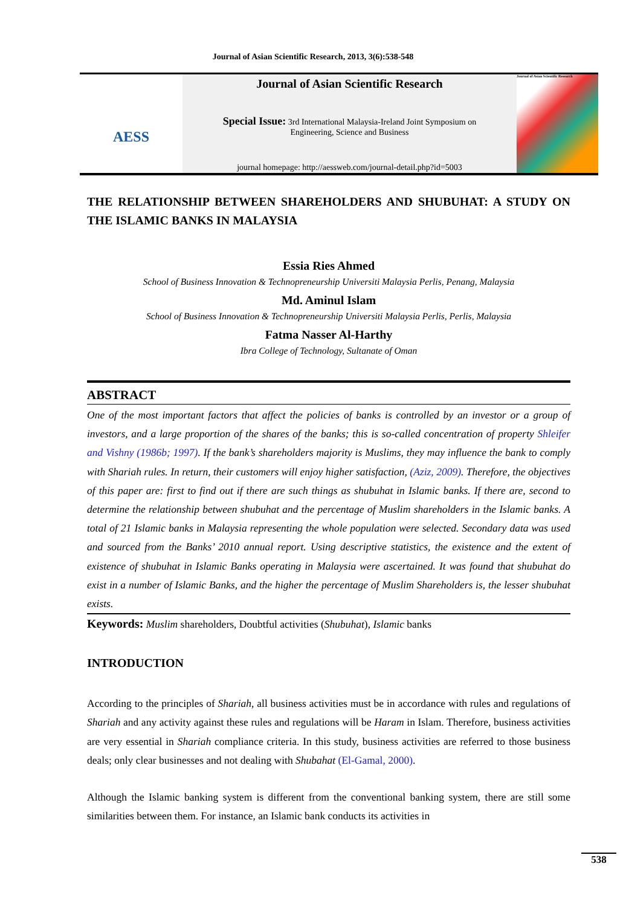Journal of Asian Scientific Research, 2013, 3(6):538-548
AESS
Journal of Asian Scientific Research
Special Issue: 3rd International Malaysia-Ireland Joint Symposium on
Engineering, Science and Business
journal homepage: http://aessweb.com/journal-detail.php?id=5003
Journal of Asian Scientific Research
THE RELATIONSHIP BETWEEN SHAREHOLDERS AND SHUBUHAT: A STUDY ON THE ISLAMIC BANKS IN MALAYSIA
Essia Ries Ahmed
School of Business Innovation & Technopreneurship Universiti Malaysia Perlis, Penang, Malaysia
Md. Aminul Islam
School of Business Innovation & Technopreneurship Universiti Malaysia Perlis, Perlis, Malaysia
Fatma Nasser Al-Harthy
Ibra College of Technology, Sultanate of Oman
ABSTRACT
One of the most important factors that affect the policies of banks is controlled by an investor or a group of investors, and a large proportion of the shares of the banks; this is so-called concentration of property Shleifer and Vishny (1986b; 1997). If the bank’s shareholders majority is Muslims, they may influence the bank to comply with Shariah rules. In return, their customers will enjoy higher satisfaction, (Aziz, 2009). Therefore, the objectives of this paper are: first to find out if there are such things as shubuhat in Islamic banks. If there are, second to determine the relationship between shubuhat and the percentage of Muslim shareholders in the Islamic banks. A total of 21 Islamic banks in Malaysia representing the whole population were selected. Secondary data was used and sourced from the Banks’ 2010 annual report. Using descriptive statistics, the existence and the extent of existence of shubuhat in Islamic Banks operating in Malaysia were ascertained. It was found that shubuhat do exist in a number of Islamic Banks, and the higher the percentage of Muslim Shareholders is, the lesser shubuhat exists.
Keywords: Muslim shareholders, Doubtful activities (Shubuhat), Islamic banks
INTRODUCTION
According to the principles of Shariah, all business activities must be in accordance with rules and regulations of Shariah and any activity against these rules and regulations will be Haram in Islam. Therefore, business activities are very essential in Shariah compliance criteria. In this study, business activities are referred to those business deals; only clear businesses and not dealing with Shubahat (El-Gamal, 2000).
Although the Islamic banking system is different from the conventional banking system, there are still some similarities between them. For instance, an Islamic bank conducts its activities in
538